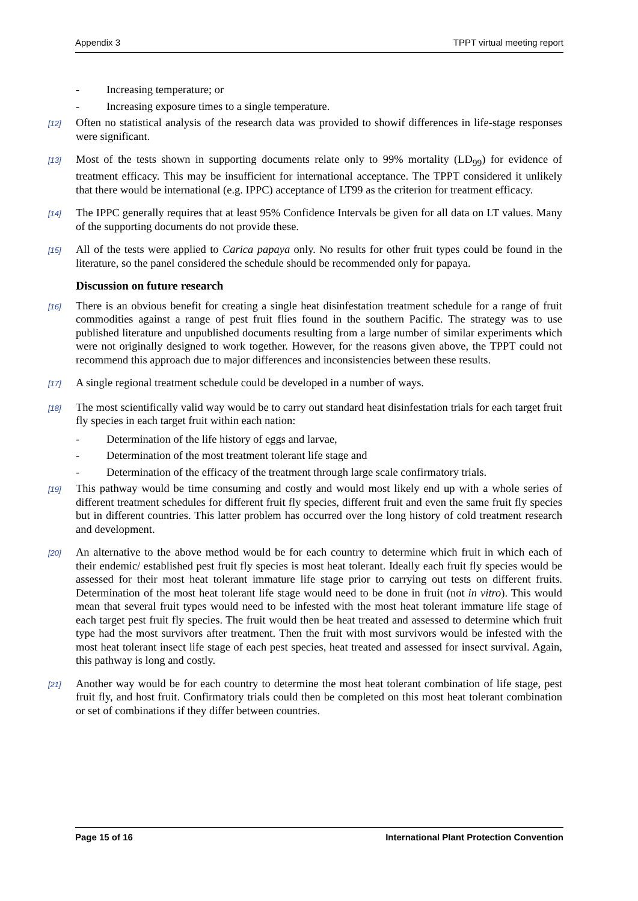Appendix 3 TPPT virtual meeting report
- Increasing temperature; or
- Increasing exposure times to a single temperature.
[12] Often no statistical analysis of the research data was provided to showif differences in life-stage responses were significant.
[13] Most of the tests shown in supporting documents relate only to 99% mortality (LD<sub>99</sub>) for evidence of treatment efficacy. This may be insufficient for international acceptance. The TPPT considered it unlikely that there would be international (e.g. IPPC) acceptance of LT99 as the criterion for treatment efficacy.
[14] The IPPC generally requires that at least 95% Confidence Intervals be given for all data on LT values. Many of the supporting documents do not provide these.
[15] All of the tests were applied to Carica papaya only. No results for other fruit types could be found in the literature, so the panel considered the schedule should be recommended only for papaya.
Discussion on future research
[16] There is an obvious benefit for creating a single heat disinfestation treatment schedule for a range of fruit commodities against a range of pest fruit flies found in the southern Pacific. The strategy was to use published literature and unpublished documents resulting from a large number of similar experiments which were not originally designed to work together. However, for the reasons given above, the TPPT could not recommend this approach due to major differences and inconsistencies between these results.
[17] A single regional treatment schedule could be developed in a number of ways.
[18] The most scientifically valid way would be to carry out standard heat disinfestation trials for each target fruit fly species in each target fruit within each nation:
- Determination of the life history of eggs and larvae,
- Determination of the most treatment tolerant life stage and
- Determination of the efficacy of the treatment through large scale confirmatory trials.
[19] This pathway would be time consuming and costly and would most likely end up with a whole series of different treatment schedules for different fruit fly species, different fruit and even the same fruit fly species but in different countries. This latter problem has occurred over the long history of cold treatment research and development.
[20] An alternative to the above method would be for each country to determine which fruit in which each of their endemic/ established pest fruit fly species is most heat tolerant. Ideally each fruit fly species would be assessed for their most heat tolerant immature life stage prior to carrying out tests on different fruits. Determination of the most heat tolerant life stage would need to be done in fruit (not in vitro). This would mean that several fruit types would need to be infested with the most heat tolerant immature life stage of each target pest fruit fly species. The fruit would then be heat treated and assessed to determine which fruit type had the most survivors after treatment. Then the fruit with most survivors would be infested with the most heat tolerant insect life stage of each pest species, heat treated and assessed for insect survival. Again, this pathway is long and costly.
[21] Another way would be for each country to determine the most heat tolerant combination of life stage, pest fruit fly, and host fruit. Confirmatory trials could then be completed on this most heat tolerant combination or set of combinations if they differ between countries.
Page 15 of 16 International Plant Protection Convention